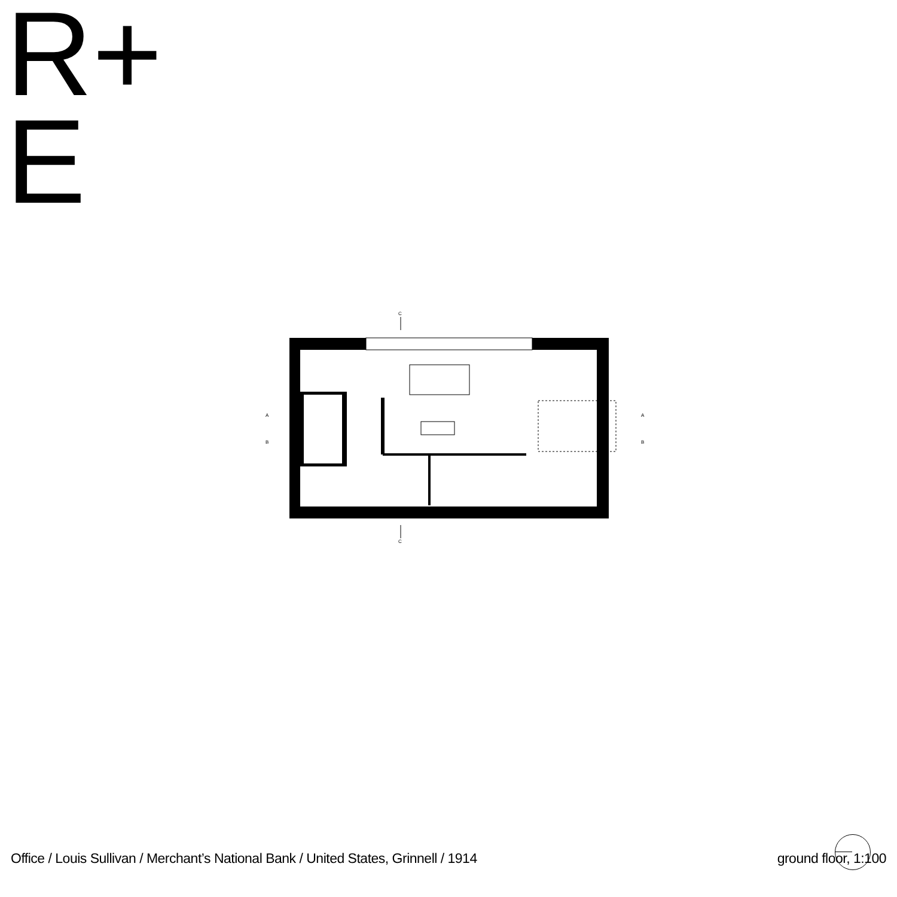R+
E
A
B
A
B
C
C
Office / Louis Sullivan / Merchant’s National Bank / United States, Grinnell / 1914 ground floor, 1:100